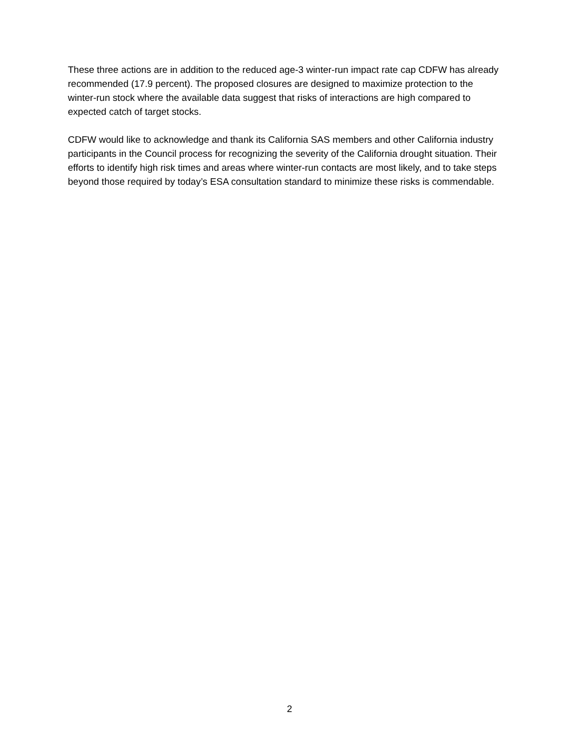These three actions are in addition to the reduced age-3 winter-run impact rate cap CDFW has already recommended (17.9 percent). The proposed closures are designed to maximize protection to the winter-run stock where the available data suggest that risks of interactions are high compared to expected catch of target stocks.
CDFW would like to acknowledge and thank its California SAS members and other California industry participants in the Council process for recognizing the severity of the California drought situation. Their efforts to identify high risk times and areas where winter-run contacts are most likely, and to take steps beyond those required by today’s ESA consultation standard to minimize these risks is commendable.
2